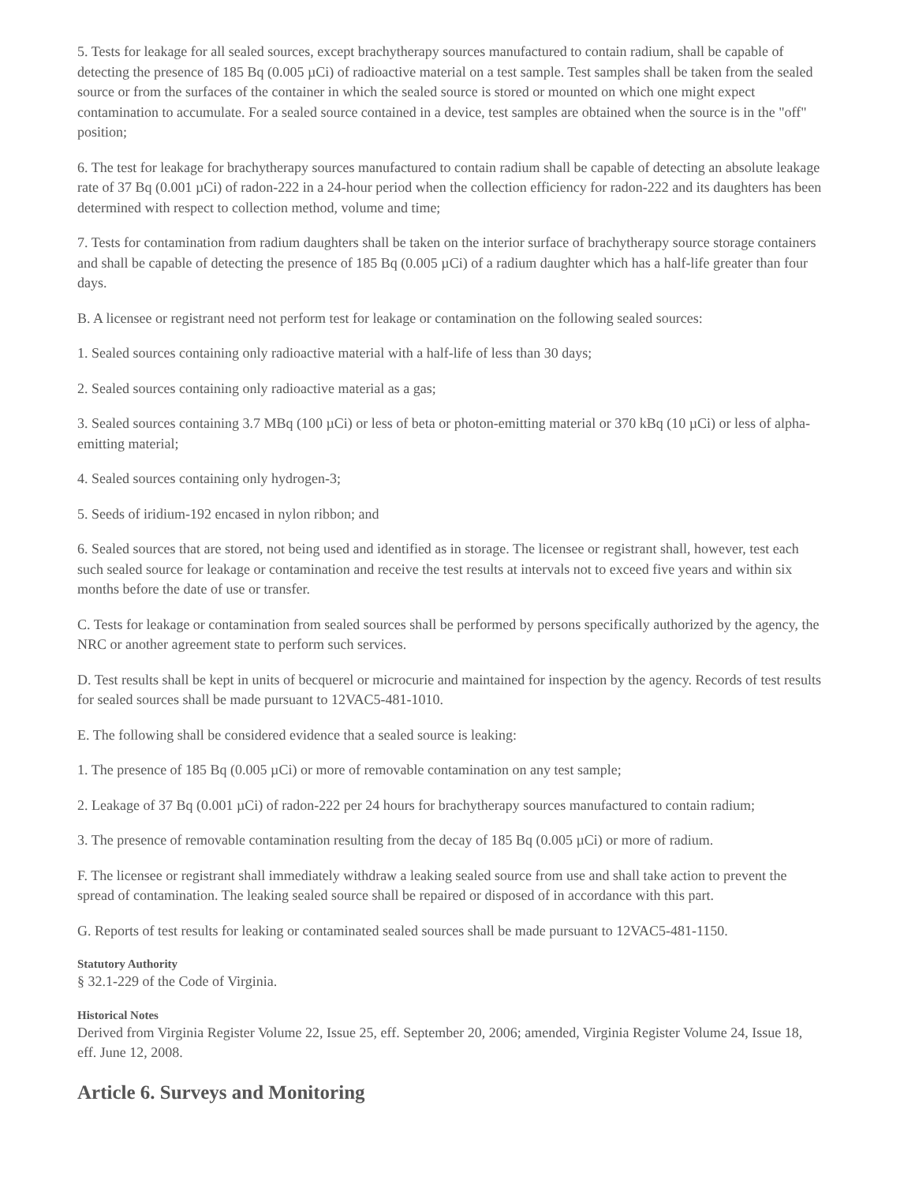5. Tests for leakage for all sealed sources, except brachytherapy sources manufactured to contain radium, shall be capable of detecting the presence of 185 Bq (0.005 µCi) of radioactive material on a test sample. Test samples shall be taken from the sealed source or from the surfaces of the container in which the sealed source is stored or mounted on which one might expect contamination to accumulate. For a sealed source contained in a device, test samples are obtained when the source is in the "off" position;
6. The test for leakage for brachytherapy sources manufactured to contain radium shall be capable of detecting an absolute leakage rate of 37 Bq (0.001 µCi) of radon-222 in a 24-hour period when the collection efficiency for radon-222 and its daughters has been determined with respect to collection method, volume and time;
7. Tests for contamination from radium daughters shall be taken on the interior surface of brachytherapy source storage containers and shall be capable of detecting the presence of 185 Bq (0.005 µCi) of a radium daughter which has a half-life greater than four days.
B. A licensee or registrant need not perform test for leakage or contamination on the following sealed sources:
1. Sealed sources containing only radioactive material with a half-life of less than 30 days;
2. Sealed sources containing only radioactive material as a gas;
3. Sealed sources containing 3.7 MBq (100 µCi) or less of beta or photon-emitting material or 370 kBq (10 µCi) or less of alpha-emitting material;
4. Sealed sources containing only hydrogen-3;
5. Seeds of iridium-192 encased in nylon ribbon; and
6. Sealed sources that are stored, not being used and identified as in storage. The licensee or registrant shall, however, test each such sealed source for leakage or contamination and receive the test results at intervals not to exceed five years and within six months before the date of use or transfer.
C. Tests for leakage or contamination from sealed sources shall be performed by persons specifically authorized by the agency, the NRC or another agreement state to perform such services.
D. Test results shall be kept in units of becquerel or microcurie and maintained for inspection by the agency. Records of test results for sealed sources shall be made pursuant to 12VAC5-481-1010.
E. The following shall be considered evidence that a sealed source is leaking:
1. The presence of 185 Bq (0.005 µCi) or more of removable contamination on any test sample;
2. Leakage of 37 Bq (0.001 µCi) of radon-222 per 24 hours for brachytherapy sources manufactured to contain radium;
3. The presence of removable contamination resulting from the decay of 185 Bq (0.005 µCi) or more of radium.
F. The licensee or registrant shall immediately withdraw a leaking sealed source from use and shall take action to prevent the spread of contamination. The leaking sealed source shall be repaired or disposed of in accordance with this part.
G. Reports of test results for leaking or contaminated sealed sources shall be made pursuant to 12VAC5-481-1150.
Statutory Authority
§ 32.1-229 of the Code of Virginia.
Historical Notes
Derived from Virginia Register Volume 22, Issue 25, eff. September 20, 2006; amended, Virginia Register Volume 24, Issue 18, eff. June 12, 2008.
Article 6. Surveys and Monitoring